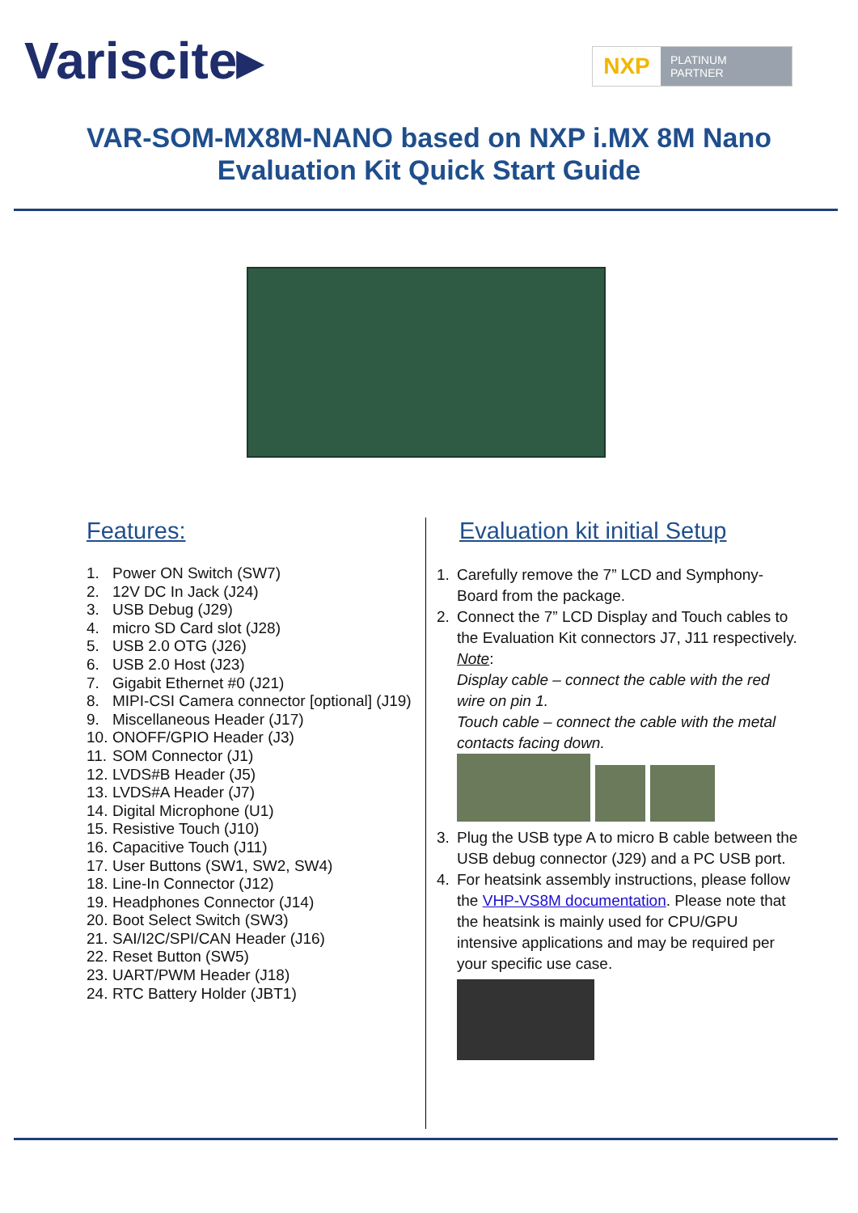Variscite▸
NXP
PLATINUM
PARTNER
VAR-SOM-MX8M-NANO based on NXP i.MX 8M Nano
Evaluation Kit Quick Start Guide
Features:
1. Power ON Switch (SW7)
2. 12V DC In Jack (J24)
3. USB Debug (J29)
4. micro SD Card slot (J28)
5. USB 2.0 OTG (J26)
6. USB 2.0 Host (J23)
7. Gigabit Ethernet #0 (J21)
8. MIPI-CSI Camera connector [optional] (J19)
9. Miscellaneous Header (J17)
10. ONOFF/GPIO Header (J3)
11. SOM Connector (J1)
12. LVDS#B Header (J5)
13. LVDS#A Header (J7)
14. Digital Microphone (U1)
15. Resistive Touch (J10)
16. Capacitive Touch (J11)
17. User Buttons (SW1, SW2, SW4)
18. Line-In Connector (J12)
19. Headphones Connector (J14)
20. Boot Select Switch (SW3)
21. SAI/I2C/SPI/CAN Header (J16)
22. Reset Button (SW5)
23. UART/PWM Header (J18)
24. RTC Battery Holder (JBT1)
Evaluation kit initial Setup
1. Carefully remove the 7” LCD and Symphony-Board from the package.
2. Connect the 7” LCD Display and Touch cables to the Evaluation Kit connectors J7, J11 respectively.
Note:
Display cable – connect the cable with the red wire on pin 1.
Touch cable – connect the cable with the metal contacts facing down.
3. Plug the USB type A to micro B cable between the USB debug connector (J29) and a PC USB port.
4. For heatsink assembly instructions, please follow the VHP-VS8M documentation. Please note that the heatsink is mainly used for CPU/GPU intensive applications and may be required per your specific use case.